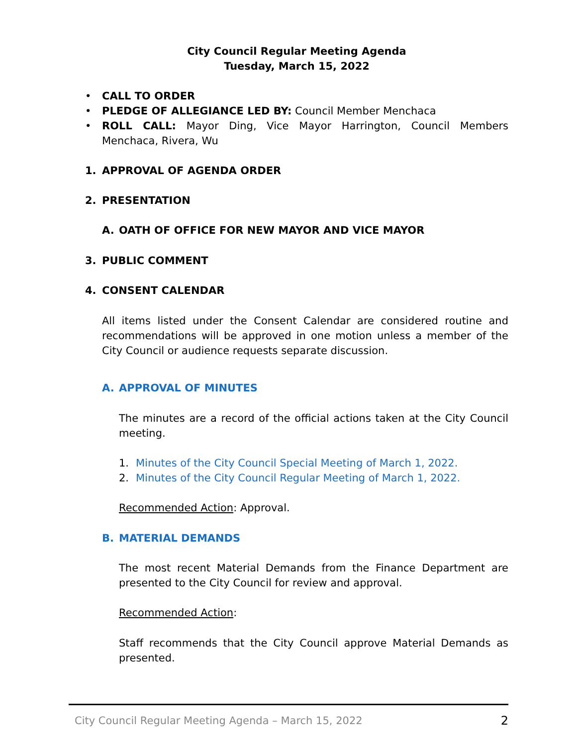City Council Regular Meeting Agenda
Tuesday, March 15, 2022
• CALL TO ORDER
• PLEDGE OF ALLEGIANCE LED BY: Council Member Menchaca
• ROLL CALL: Mayor Ding, Vice Mayor Harrington, Council Members Menchaca, Rivera, Wu
1. APPROVAL OF AGENDA ORDER
2. PRESENTATION
A. OATH OF OFFICE FOR NEW MAYOR AND VICE MAYOR
3. PUBLIC COMMENT
4. CONSENT CALENDAR
All items listed under the Consent Calendar are considered routine and recommendations will be approved in one motion unless a member of the City Council or audience requests separate discussion.
A. APPROVAL OF MINUTES
The minutes are a record of the official actions taken at the City Council meeting.
1. Minutes of the City Council Special Meeting of March 1, 2022.
2. Minutes of the City Council Regular Meeting of March 1, 2022.
Recommended Action: Approval.
B. MATERIAL DEMANDS
The most recent Material Demands from the Finance Department are presented to the City Council for review and approval.
Recommended Action:
Staff recommends that the City Council approve Material Demands as presented.
City Council Regular Meeting Agenda – March 15, 2022 2